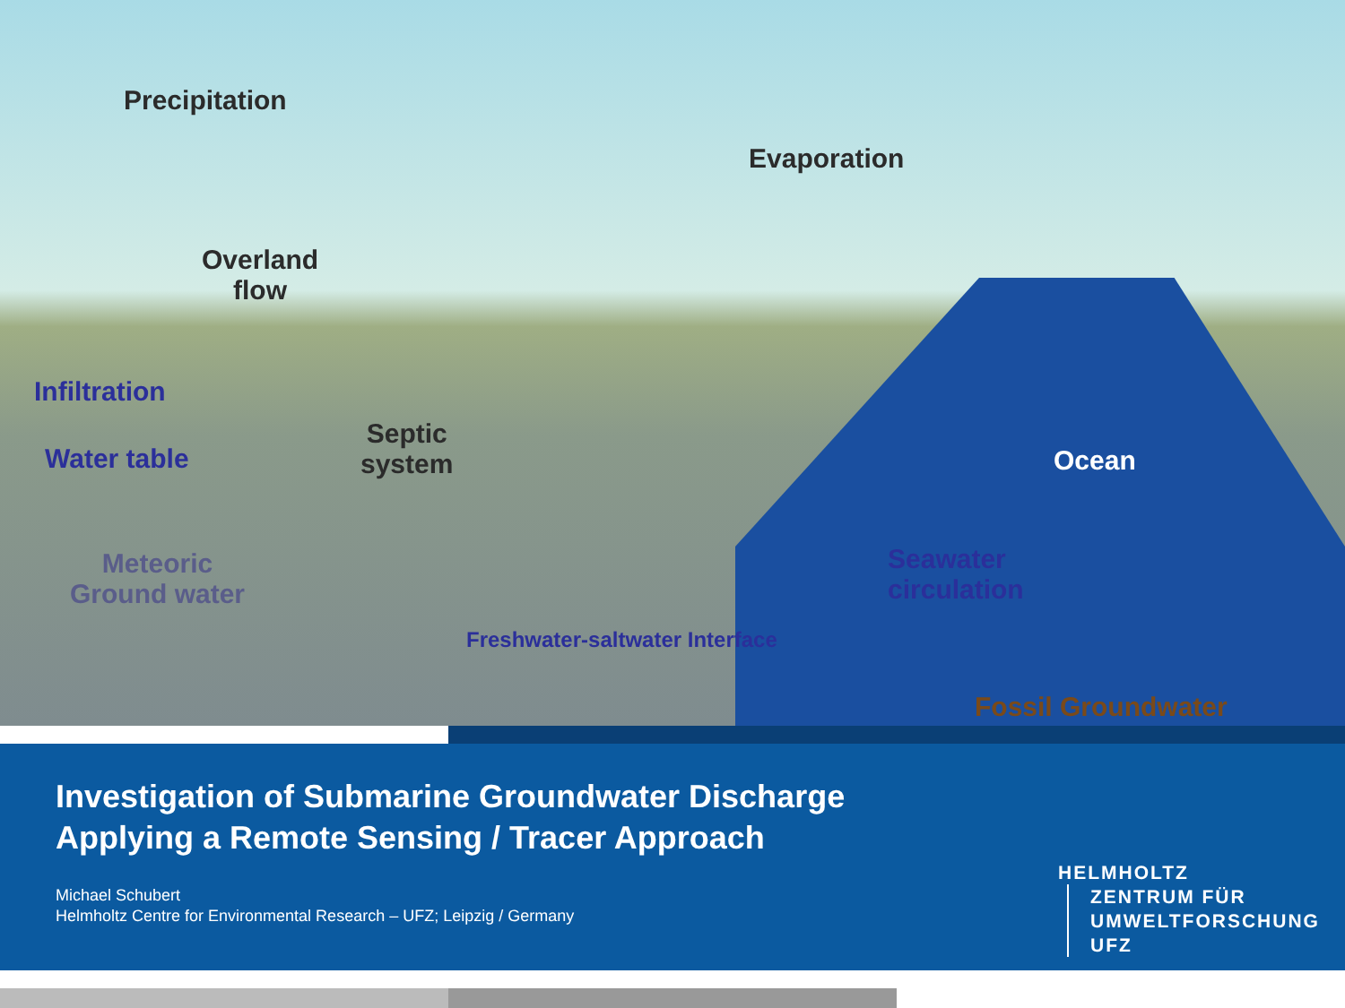Precipitation
Evaporation
Overland
flow
Infiltration
Water table
Septic
system
Ocean
Meteoric
Ground water
Seawater
circulation
Freshwater-saltwater Interface
Fossil Groundwater
Investigation of Submarine Groundwater Discharge
Applying a Remote Sensing / Tracer Approach
Michael Schubert
Helmholtz Centre for Environmental Research – UFZ; Leipzig / Germany
HELMHOLTZ
ZENTRUM FÜR
UMWELTFORSCHUNG
UFZ